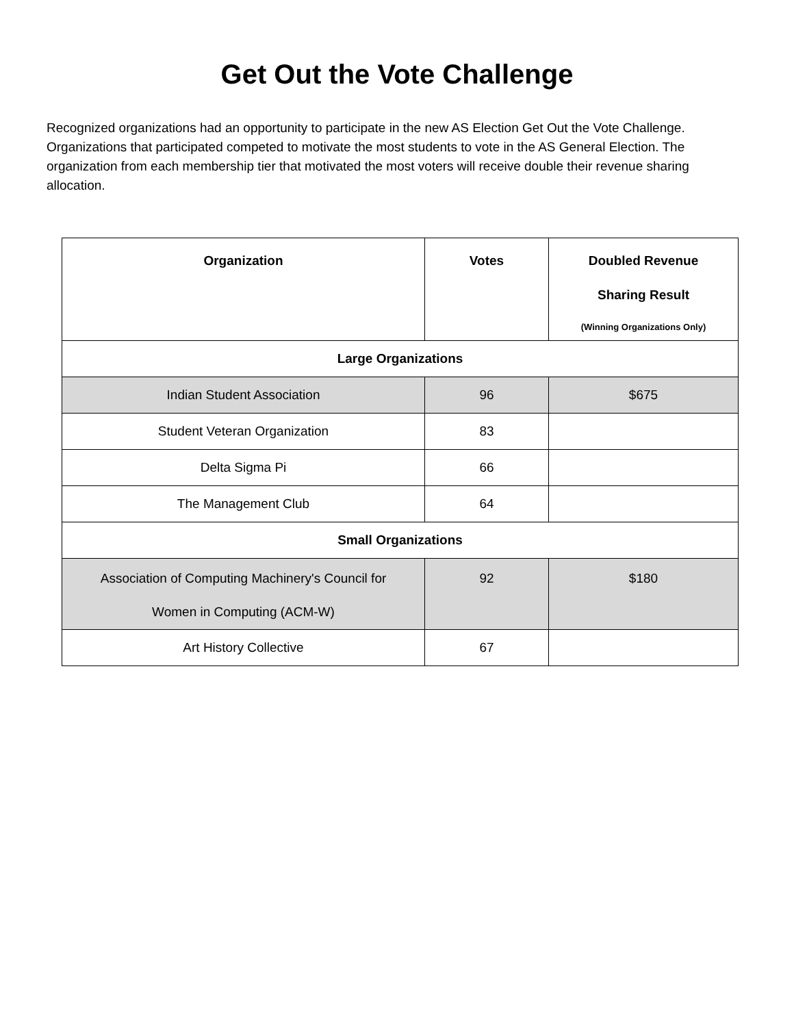Get Out the Vote Challenge
Recognized organizations had an opportunity to participate in the new AS Election Get Out the Vote Challenge. Organizations that participated competed to motivate the most students to vote in the AS General Election. The organization from each membership tier that motivated the most voters will receive double their revenue sharing allocation.
| Organization | Votes | Doubled Revenue Sharing Result (Winning Organizations Only) |
| --- | --- | --- |
| Large Organizations | | |
| Indian Student Association | 96 | $675 |
| Student Veteran Organization | 83 | |
| Delta Sigma Pi | 66 | |
| The Management Club | 64 | |
| Small Organizations | | |
| Association of Computing Machinery's Council for Women in Computing (ACM-W) | 92 | $180 |
| Art History Collective | 67 | |